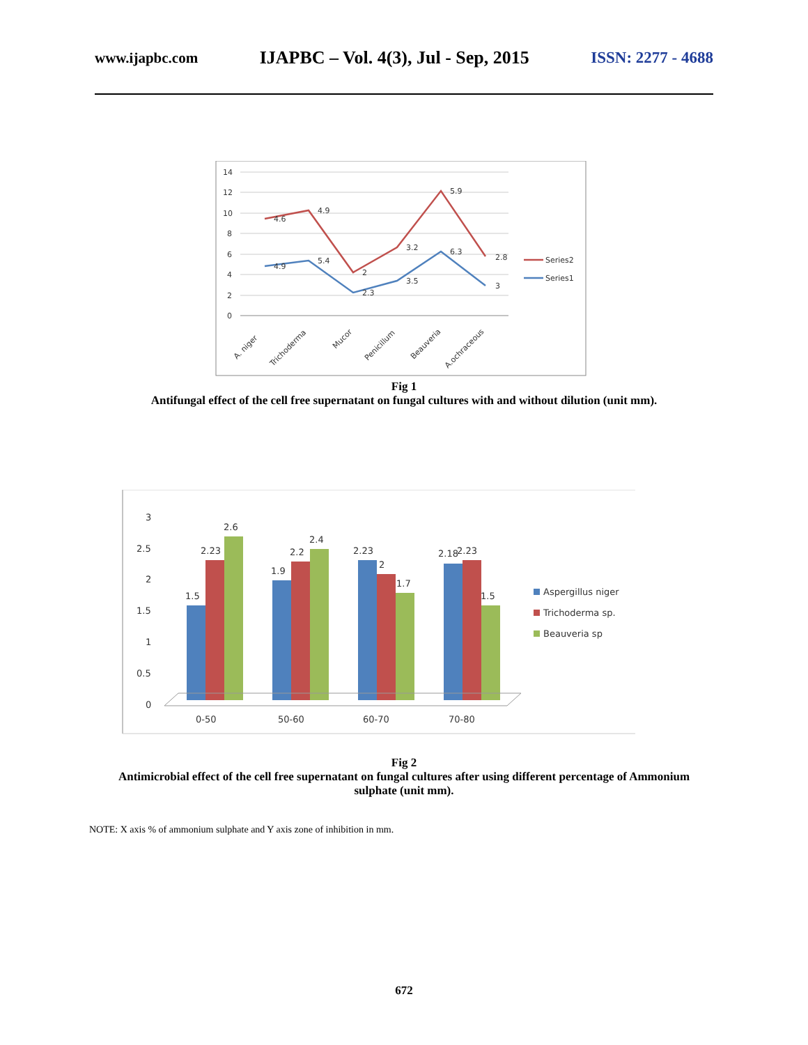www.ijapbc.com IJAPBC – Vol. 4(3), Jul - Sep, 2015 ISSN: 2277 - 4688
14
12
10
8
6
4
2
0
4.6
4.9
2
3.2
5.9
2.8
4.9
5.4
2.3
3.5
6.3
3
Series2
Series1
A. niger
Trichoderma
Mucor
Penicillum
Beauveria
A.ochraceous
Fig 1
Antifungal effect of the cell free supernatant on fungal cultures with and without dilution (unit mm).
3
2.5
2
1.5
1
0.5
0
1.5
2.23
2.6
1.9
2.2
2.4
2.23
2
1.7
2.18
2.23
1.5
0-50
50-60
60-70
70-80
Aspergillus niger
Trichoderma sp.
Beauveria sp
Fig 2
Antimicrobial effect of the cell free supernatant on fungal cultures after using different percentage of Ammonium sulphate (unit mm).
NOTE: X axis % of ammonium sulphate and Y axis zone of inhibition in mm.
672